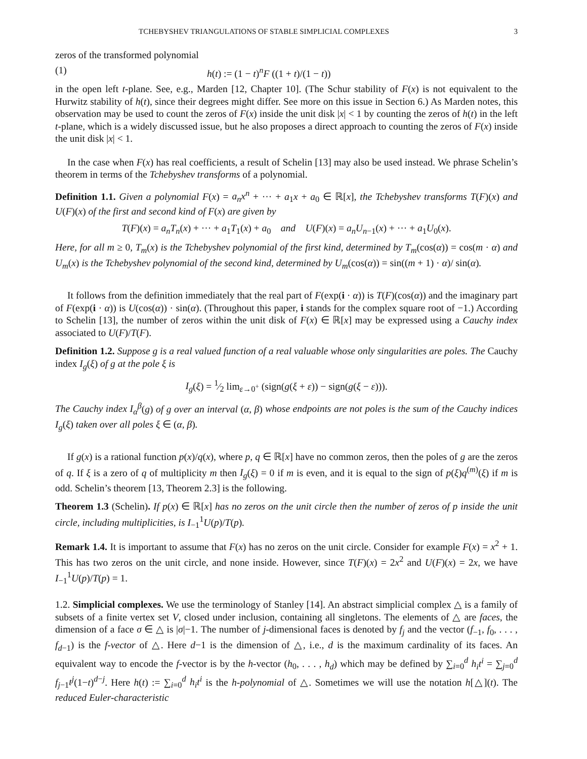TCHEBYSHEV TRIANGULATIONS OF STABLE SIMPLICIAL COMPLEXES 3
zeros of the transformed polynomial
(1) h(t) := (1 − t)<sup>n</sup>F ((1 + t)/(1 − t))
in the open left t-plane. See, e.g., Marden [12, Chapter 10]. (The Schur stability of F(x) is not equivalent to the Hurwitz stability of h(t), since their degrees might differ. See more on this issue in Section 6.) As Marden notes, this observation may be used to count the zeros of F(x) inside the unit disk |x| < 1 by counting the zeros of h(t) in the left t-plane, which is a widely discussed issue, but he also proposes a direct approach to counting the zeros of F(x) inside the unit disk |x| < 1.
In the case when F(x) has real coefficients, a result of Schelin [13] may also be used instead. We phrase Schelin’s theorem in terms of the Tchebyshev transforms of a polynomial.
Definition 1.1. Given a polynomial F(x) = a<sub>n</sub>x<sup>n</sup> + ··· + a<sub>1</sub>x + a<sub>0</sub> ∈ ℝ[x], the Tchebyshev transforms T(F)(x) and U(F)(x) of the first and second kind of F(x) are given by
T(F)(x) = a<sub>n</sub>T<sub>n</sub>(x) + ··· + a<sub>1</sub>T<sub>1</sub>(x) + a<sub>0</sub> and U(F)(x) = a<sub>n</sub>U<sub>n−1</sub>(x) + ··· + a<sub>1</sub>U<sub>0</sub>(x).
Here, for all m ≥ 0, T<sub>m</sub>(x) is the Tchebyshev polynomial of the first kind, determined by T<sub>m</sub>(cos(α)) = cos(m · α) and U<sub>m</sub>(x) is the Tchebyshev polynomial of the second kind, determined by U<sub>m</sub>(cos(α)) = sin((m + 1) · α)/ sin(α).
It follows from the definition immediately that the real part of F(exp(i · α)) is T(F)(cos(α)) and the imaginary part of F(exp(i · α)) is U(cos(α)) · sin(α). (Throughout this paper, i stands for the complex square root of −1.) According to Schelin [13], the number of zeros within the unit disk of F(x) ∈ ℝ[x] may be expressed using a Cauchy index associated to U(F)/T(F).
Definition 1.2. Suppose g is a real valued function of a real valuable whose only singularities are poles. The Cauchy index I<sub>g</sub>(ξ) of g at the pole ξ is
I<sub>g</sub>(ξ) = 1⁄2 lim<sub>ε→0<sup>+</sup></sub> (sign(g(ξ + ε)) − sign(g(ξ − ε))).
The Cauchy index I<sub>α</sub><sup>β</sup>(g) of g over an interval (α, β) whose endpoints are not poles is the sum of the Cauchy indices I<sub>g</sub>(ξ) taken over all poles ξ ∈ (α, β).
If g(x) is a rational function p(x)/q(x), where p, q ∈ ℝ[x] have no common zeros, then the poles of g are the zeros of q. If ξ is a zero of q of multiplicity m then I<sub>g</sub>(ξ) = 0 if m is even, and it is equal to the sign of p(ξ)q<sup>(m)</sup>(ξ) if m is odd. Schelin’s theorem [13, Theorem 2.3] is the following.
Theorem 1.3 (Schelin). If p(x) ∈ ℝ[x] has no zeros on the unit circle then the number of zeros of p inside the unit circle, including multiplicities, is I<sub>−1</sub><sup>1</sup>U(p)/T(p).
Remark 1.4. It is important to assume that F(x) has no zeros on the unit circle. Consider for example F(x) = x<sup>2</sup> + 1. This has two zeros on the unit circle, and none inside. However, since T(F)(x) = 2x<sup>2</sup> and U(F)(x) = 2x, we have I<sub>−1</sub><sup>1</sup>U(p)/T(p) = 1.
1.2. Simplicial complexes. We use the terminology of Stanley [14]. An abstract simplicial complex △ is a family of subsets of a finite vertex set V, closed under inclusion, containing all singletons. The elements of △ are faces, the dimension of a face σ ∈ △ is |σ|−1. The number of j-dimensional faces is denoted by f<sub>j</sub> and the vector (f<sub>−1</sub>, f<sub>0</sub>, . . . , f<sub>d−1</sub>) is the f-vector of △. Here d−1 is the dimension of △, i.e., d is the maximum cardinality of its faces. An equivalent way to encode the f-vector is by the h-vector (h<sub>0</sub>, . . . , h<sub>d</sub>) which may be defined by ∑<sub>i=0</sub><sup>d</sup> h<sub>i</sub>t<sup>i</sup> = ∑<sub>j=0</sub><sup>d</sup> f<sub>j−1</sub>t<sup>j</sup>(1−t)<sup>d−j</sup>. Here h(t) := ∑<sub>i=0</sub><sup>d</sup> h<sub>i</sub>t<sup>i</sup> is the h-polynomial of △. Sometimes we will use the notation h[△](t). The reduced Euler-characteristic